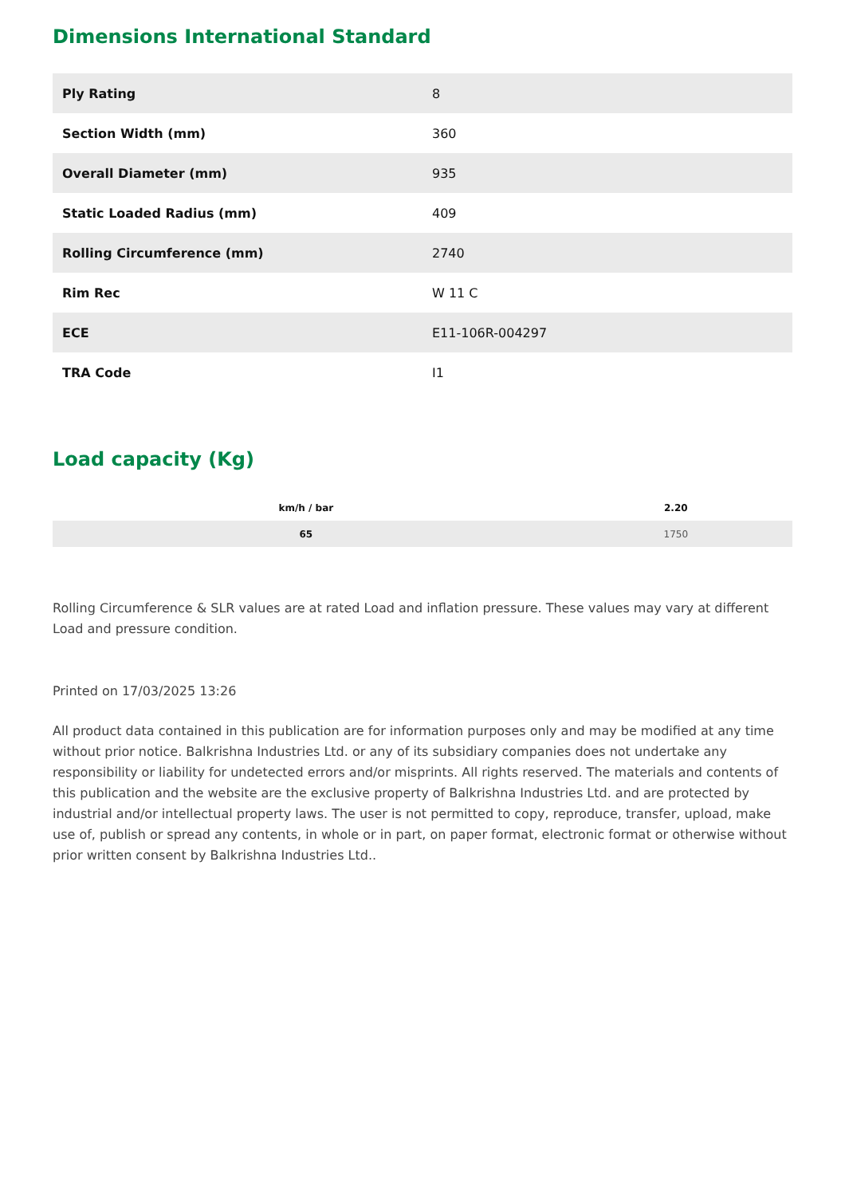Dimensions International Standard
| Ply Rating | 8 |
| Section Width (mm) | 360 |
| Overall Diameter (mm) | 935 |
| Static Loaded Radius (mm) | 409 |
| Rolling Circumference (mm) | 2740 |
| Rim Rec | W 11 C |
| ECE | E11-106R-004297 |
| TRA Code | I1 |
Load capacity (Kg)
| km/h / bar | 2.20 |
| --- | --- |
| 65 | 1750 |
Rolling Circumference & SLR values are at rated Load and inflation pressure. These values may vary at different Load and pressure condition.
Printed on 17/03/2025 13:26
All product data contained in this publication are for information purposes only and may be modified at any time without prior notice. Balkrishna Industries Ltd. or any of its subsidiary companies does not undertake any responsibility or liability for undetected errors and/or misprints. All rights reserved. The materials and contents of this publication and the website are the exclusive property of Balkrishna Industries Ltd. and are protected by industrial and/or intellectual property laws. The user is not permitted to copy, reproduce, transfer, upload, make use of, publish or spread any contents, in whole or in part, on paper format, electronic format or otherwise without prior written consent by Balkrishna Industries Ltd..